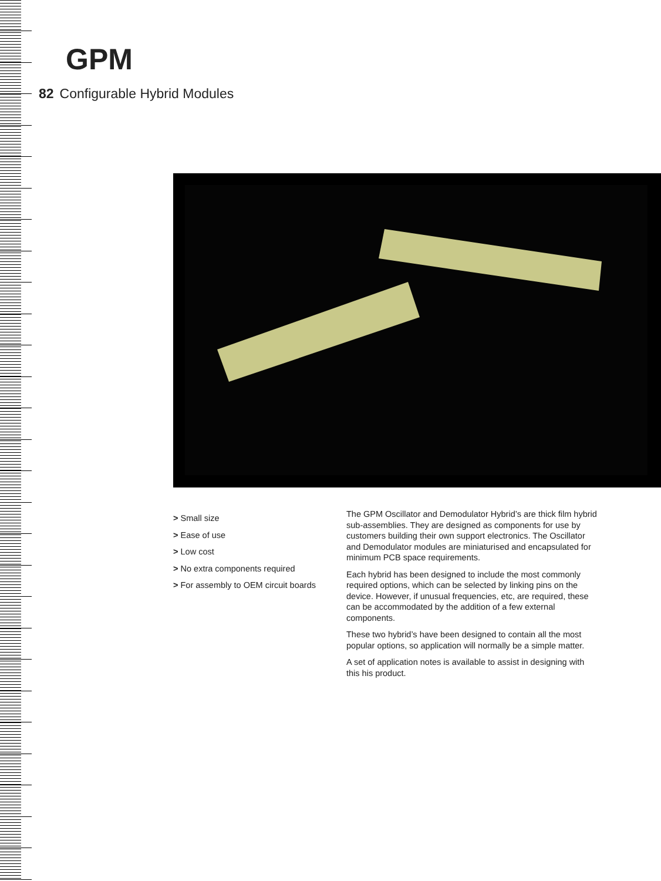GPM
82 Configurable Hybrid Modules
> Small size
> Ease of use
> Low cost
> No extra components required
> For assembly to OEM circuit boards
The GPM Oscillator and Demodulator Hybrid’s are thick film hybrid sub-assemblies. They are designed as components for use by customers building their own support electronics. The Oscillator and Demodulator modules are miniaturised and encapsulated for minimum PCB space requirements.
Each hybrid has been designed to include the most commonly required options, which can be selected by linking pins on the device. However, if unusual frequencies, etc, are required, these can be accommodated by the addition of a few external components.
These two hybrid’s have been designed to contain all the most popular options, so application will normally be a simple matter.
A set of application notes is available to assist in designing with this his product.